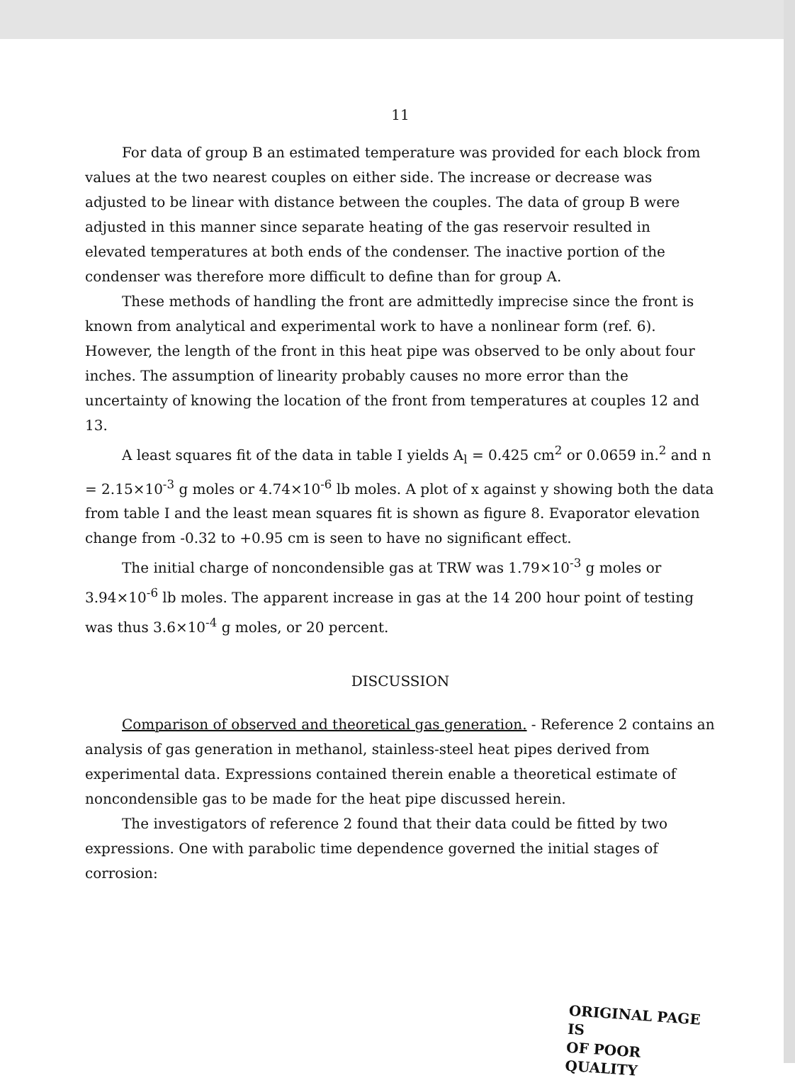11
For data of group B an estimated temperature was provided for each block from values at the two nearest couples on either side. The increase or decrease was adjusted to be linear with distance between the couples. The data of group B were adjusted in this manner since separate heating of the gas reservoir resulted in elevated temperatures at both ends of the condenser. The inactive portion of the condenser was therefore more difficult to define than for group A.
These methods of handling the front are admittedly imprecise since the front is known from analytical and experimental work to have a nonlinear form (ref. 6). However, the length of the front in this heat pipe was observed to be only about four inches. The assumption of linearity probably causes no more error than the uncertainty of knowing the location of the front from temperatures at couples 12 and 13.
A least squares fit of the data in table I yields A<sub>l</sub> = 0.425 cm<sup>2</sup> or 0.0659 in.<sup>2</sup> and n = 2.15×10<sup>-3</sup> g moles or 4.74×10<sup>-6</sup> lb moles. A plot of x against y showing both the data from table I and the least mean squares fit is shown as figure 8. Evaporator elevation change from -0.32 to +0.95 cm is seen to have no significant effect.
The initial charge of noncondensible gas at TRW was 1.79×10<sup>-3</sup> g moles or 3.94×10<sup>-6</sup> lb moles. The apparent increase in gas at the 14 200 hour point of testing was thus 3.6×10<sup>-4</sup> g moles, or 20 percent.
DISCUSSION
Comparison of observed and theoretical gas generation. - Reference 2 contains an analysis of gas generation in methanol, stainless-steel heat pipes derived from experimental data. Expressions contained therein enable a theoretical estimate of noncondensible gas to be made for the heat pipe discussed herein.
The investigators of reference 2 found that their data could be fitted by two expressions. One with parabolic time dependence governed the initial stages of corrosion:
ORIGINAL PAGE IS
OF POOR QUALITY